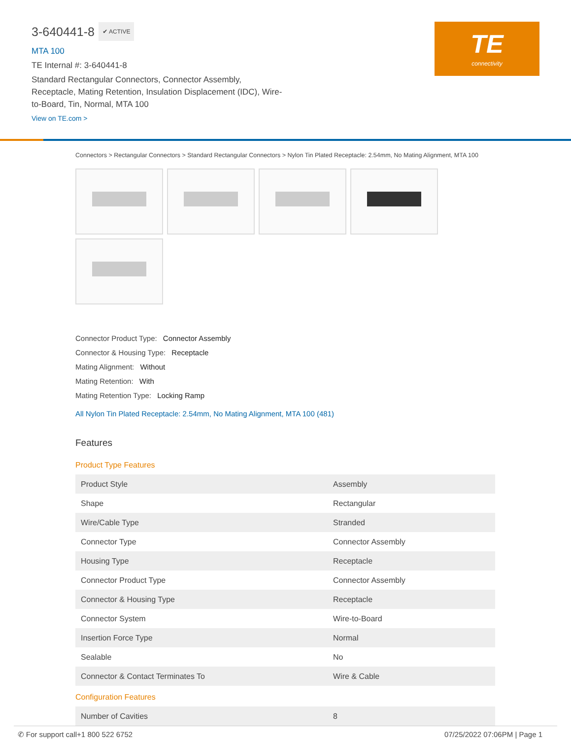3-640441-8
✔ ACTIVE
MTA 100
TE Internal #: 3-640441-8
Standard Rectangular Connectors, Connector Assembly, Receptacle, Mating Retention, Insulation Displacement (IDC), Wire-to-Board, Tin, Normal, MTA 100
View on TE.com >
TE
connectivity
Connectors > Rectangular Connectors > Standard Rectangular Connectors > Nylon Tin Plated Receptacle: 2.54mm, No Mating Alignment, MTA 100
Connector Product Type: Connector Assembly
Connector & Housing Type: Receptacle
Mating Alignment: Without
Mating Retention: With
Mating Retention Type: Locking Ramp
All Nylon Tin Plated Receptacle: 2.54mm, No Mating Alignment, MTA 100 (481)
Features
Product Type Features
| Product Style | Assembly |
| Shape | Rectangular |
| Wire/Cable Type | Stranded |
| Connector Type | Connector Assembly |
| Housing Type | Receptacle |
| Connector Product Type | Connector Assembly |
| Connector & Housing Type | Receptacle |
| Connector System | Wire-to-Board |
| Insertion Force Type | Normal |
| Sealable | No |
| Connector & Contact Terminates To | Wire & Cable |
Configuration Features
| Number of Cavities | 8 |
✆ For support call+1 800 522 6752 07/25/2022 07:06PM | Page 1